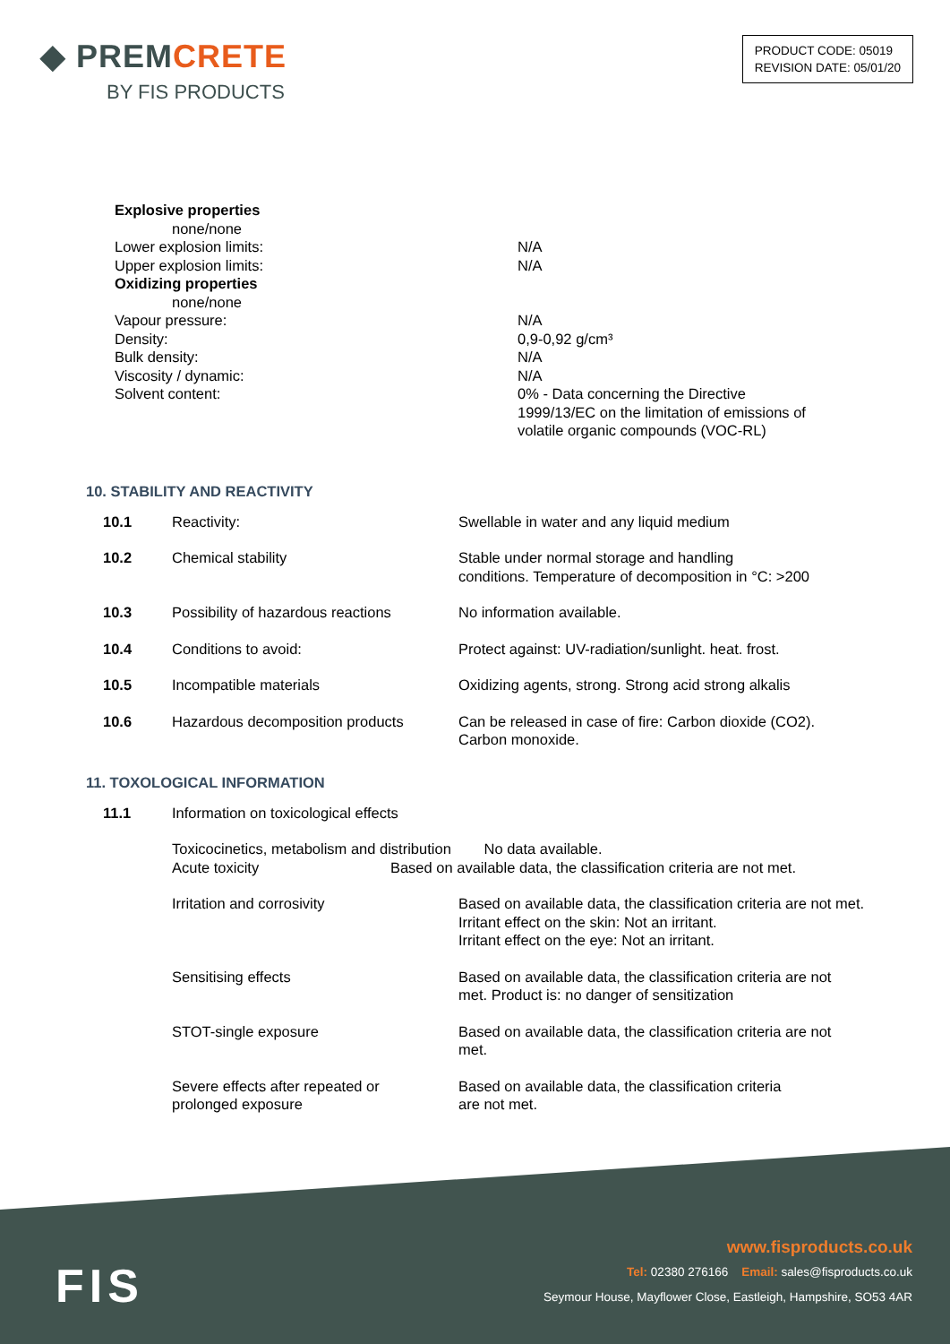◆ PREMCRETE
BY FIS PRODUCTS
PRODUCT CODE: 05019
REVISION DATE: 05/01/20
Explosive properties
none/none
Lower explosion limits: N/A
Upper explosion limits: N/A
Oxidizing properties
none/none
Vapour pressure: N/A
Density: 0,9-0,92 g/cm³
Bulk density: N/A
Viscosity / dynamic: N/A
Solvent content: 0% - Data concerning the Directive
1999/13/EC on the limitation of emissions of
volatile organic compounds (VOC-RL)
10. STABILITY AND REACTIVITY
| 10.1 | Reactivity: | Swellable in water and any liquid medium |
| 10.2 | Chemical stability | Stable under normal storage and handling conditions. Temperature of decomposition in °C: >200 |
| 10.3 | Possibility of hazardous reactions | No information available. |
| 10.4 | Conditions to avoid: | Protect against: UV-radiation/sunlight. heat. frost. |
| 10.5 | Incompatible materials | Oxidizing agents, strong. Strong acid strong alkalis |
| 10.6 | Hazardous decomposition products | Can be released in case of fire: Carbon dioxide (CO2). Carbon monoxide. |
11. TOXOLOGICAL INFORMATION
| 11.1 | Information on toxicological effects | |
| | Toxicocinetics, metabolism and distribution No data available. | |
| | Acute toxicity Based on available data, the classification criteria are not met. | |
| | Irritation and corrosivity | Based on available data, the classification criteria are not met. Irritant effect on the skin: Not an irritant. Irritant effect on the eye: Not an irritant. |
| | Sensitising effects | Based on available data, the classification criteria are not met. Product is: no danger of sensitization |
| | STOT-single exposure | Based on available data, the classification criteria are not met. |
| | Severe effects after repeated or prolonged exposure | Based on available data, the classification criteria are not met. |
FIS
www.fisproducts.co.uk
Tel: 02380 276166 Email: sales@fisproducts.co.uk
Seymour House, Mayflower Close, Eastleigh, Hampshire, SO53 4AR